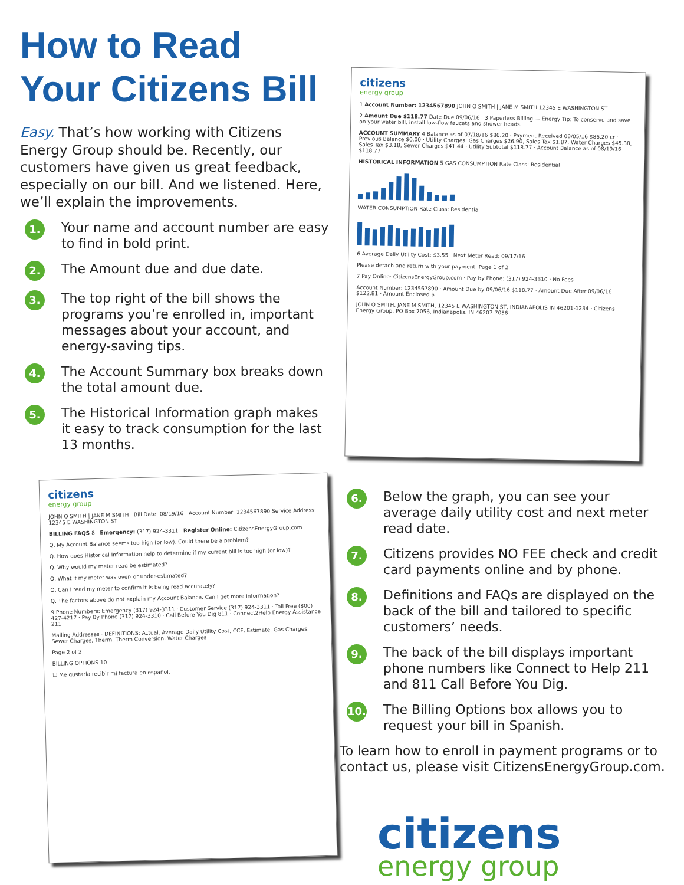How to Read Your Citizens Bill
Easy. That’s how working with Citizens Energy Group should be. Recently, our customers have given us great feedback, especially on our bill. And we listened. Here, we’ll explain the improvements.
1.
Your name and account number are easy to find in bold print.
2.
The Amount due and due date.
3.
The top right of the bill shows the programs you’re enrolled in, important messages about your account, and energy-saving tips.
4.
The Account Summary box breaks down the total amount due.
5.
The Historical Information graph makes it easy to track consumption for the last 13 months.
citizens
energy group
JOHN Q SMITH | JANE M SMITH Bill Date: 08/19/16 Account Number: 1234567890 Service Address: 12345 E WASHINGTON ST
BILLING FAQS 8 Emergency: (317) 924-3311 Register Online: CitizensEnergyGroup.com
Q. My Account Balance seems too high (or low). Could there be a problem?
Q. How does Historical Information help to determine if my current bill is too high (or low)?
Q. Why would my meter read be estimated?
Q. What if my meter was over- or under-estimated?
Q. Can I read my meter to confirm it is being read accurately?
Q. The factors above do not explain my Account Balance. Can I get more information?
9 Phone Numbers: Emergency (317) 924-3311 · Customer Service (317) 924-3311 · Toll Free (800) 427-4217 · Pay By Phone (317) 924-3310 · Call Before You Dig 811 · Connect2Help Energy Assistance 211
Mailing Addresses · DEFINITIONS: Actual, Average Daily Utility Cost, CCF, Estimate, Gas Charges, Sewer Charges, Therm, Therm Conversion, Water Charges
Page 2 of 2
BILLING OPTIONS 10
☐ Me gustaría recibir mi factura en español.
citizens
energy group
1 Account Number: 1234567890 JOHN Q SMITH | JANE M SMITH 12345 E WASHINGTON ST
2 Amount Due $118.77 Date Due 09/06/16 3 Paperless Billing — Energy Tip: To conserve and save on your water bill, install low-flow faucets and shower heads.
ACCOUNT SUMMARY 4 Balance as of 07/18/16 $86.20 · Payment Received 08/05/16 $86.20 cr · Previous Balance $0.00 · Utility Charges: Gas Charges $26.90, Sales Tax $1.87, Water Charges $45.38, Sales Tax $3.18, Sewer Charges $41.44 · Utility Subtotal $118.77 · Account Balance as of 08/19/16 $118.77
HISTORICAL INFORMATION 5 GAS CONSUMPTION Rate Class: Residential
WATER CONSUMPTION Rate Class: Residential
6 Average Daily Utility Cost: $3.55 Next Meter Read: 09/17/16
Please detach and return with your payment. Page 1 of 2
7 Pay Online: CitizensEnergyGroup.com · Pay by Phone: (317) 924-3310 · No Fees
Account Number: 1234567890 · Amount Due by 09/06/16 $118.77 · Amount Due After 09/06/16 $122.81 · Amount Enclosed $
JOHN Q SMITH, JANE M SMITH, 12345 E WASHINGTON ST, INDIANAPOLIS IN 46201-1234 · Citizens Energy Group, PO Box 7056, Indianapolis, IN 46207-7056
6.
Below the graph, you can see your average daily utility cost and next meter read date.
7.
Citizens provides NO FEE check and credit card payments online and by phone.
8.
Definitions and FAQs are displayed on the back of the bill and tailored to specific customers’ needs.
9.
The back of the bill displays important phone numbers like Connect to Help 211 and 811 Call Before You Dig.
10.
The Billing Options box allows you to request your bill in Spanish.
To learn how to enroll in payment programs or to contact us, please visit CitizensEnergyGroup.com.
citizens
energy group